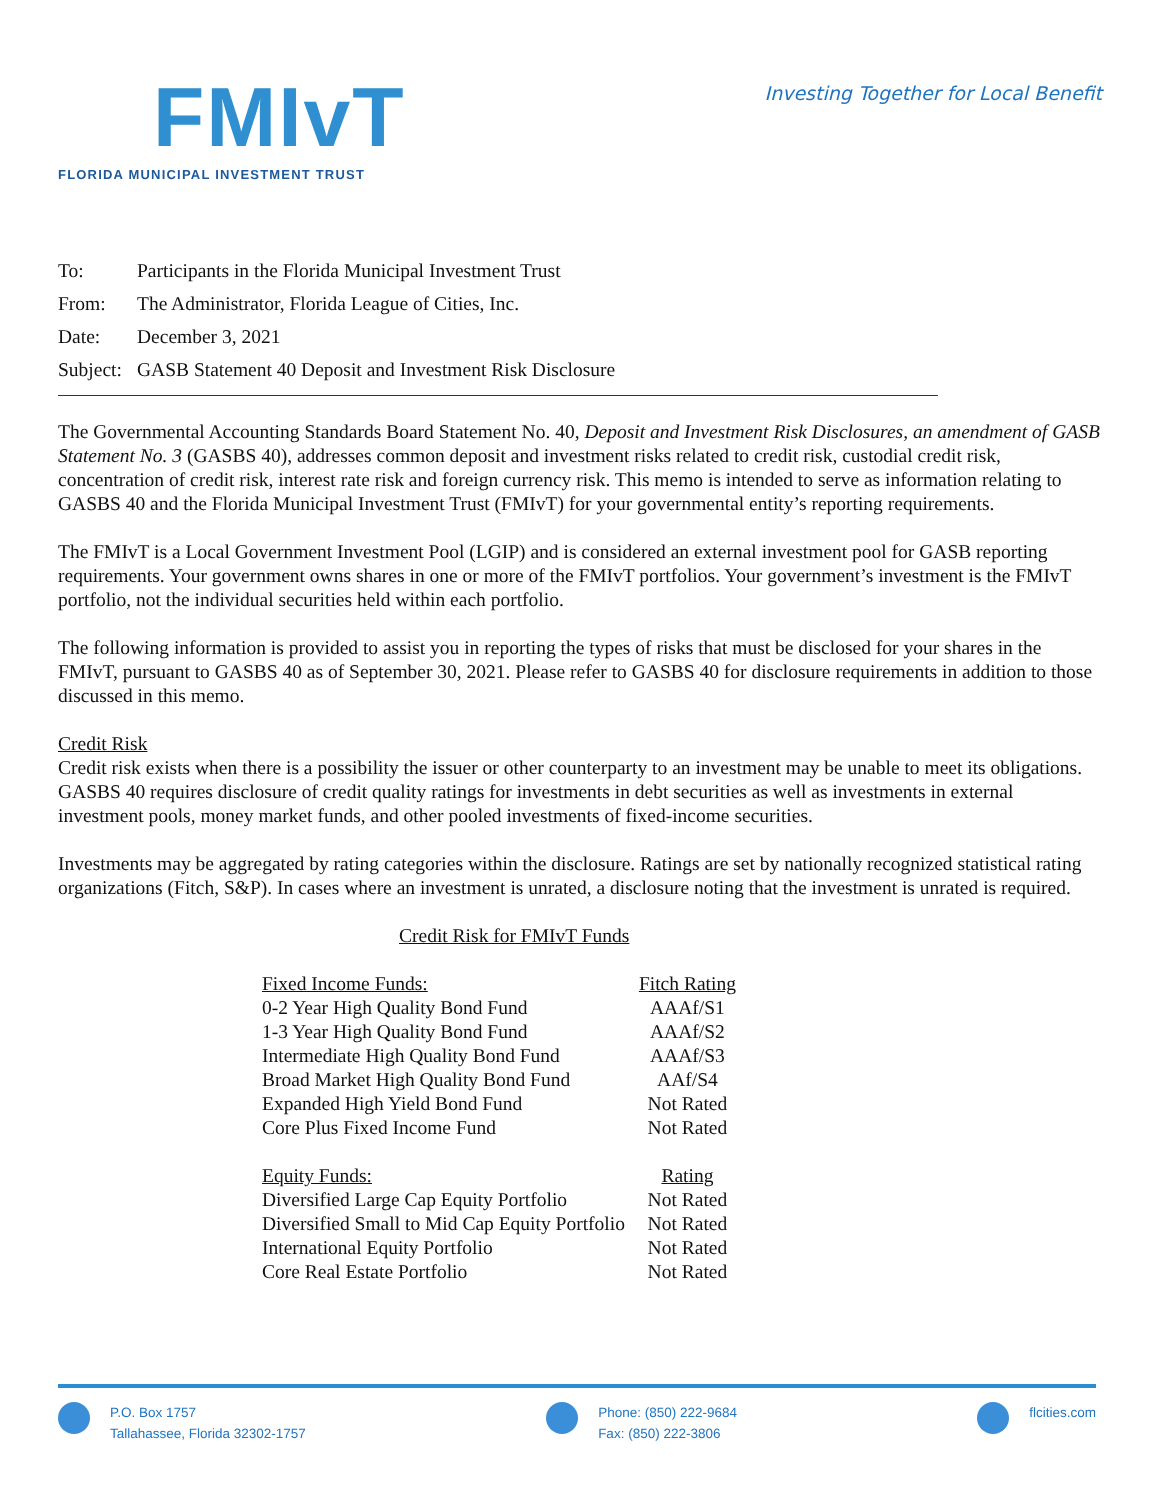FMIvT
FLORIDA MUNICIPAL INVESTMENT TRUST
Investing Together for Local Benefit
To: Participants in the Florida Municipal Investment Trust
From: The Administrator, Florida League of Cities, Inc.
Date: December 3, 2021
Subject: GASB Statement 40 Deposit and Investment Risk Disclosure
The Governmental Accounting Standards Board Statement No. 40, Deposit and Investment Risk Disclosures, an amendment of GASB Statement No. 3 (GASBS 40), addresses common deposit and investment risks related to credit risk, custodial credit risk, concentration of credit risk, interest rate risk and foreign currency risk. This memo is intended to serve as information relating to GASBS 40 and the Florida Municipal Investment Trust (FMIvT) for your governmental entity’s reporting requirements.
The FMIvT is a Local Government Investment Pool (LGIP) and is considered an external investment pool for GASB reporting requirements. Your government owns shares in one or more of the FMIvT portfolios. Your government’s investment is the FMIvT portfolio, not the individual securities held within each portfolio.
The following information is provided to assist you in reporting the types of risks that must be disclosed for your shares in the FMIvT, pursuant to GASBS 40 as of September 30, 2021. Please refer to GASBS 40 for disclosure requirements in addition to those discussed in this memo.
Credit Risk
Credit risk exists when there is a possibility the issuer or other counterparty to an investment may be unable to meet its obligations. GASBS 40 requires disclosure of credit quality ratings for investments in debt securities as well as investments in external investment pools, money market funds, and other pooled investments of fixed-income securities.
Investments may be aggregated by rating categories within the disclosure. Ratings are set by nationally recognized statistical rating organizations (Fitch, S&P). In cases where an investment is unrated, a disclosure noting that the investment is unrated is required.
Credit Risk for FMIvT Funds
| Fixed Income Funds: | Fitch Rating |
| 0-2 Year High Quality Bond Fund | AAAf/S1 |
| 1-3 Year High Quality Bond Fund | AAAf/S2 |
| Intermediate High Quality Bond Fund | AAAf/S3 |
| Broad Market High Quality Bond Fund | AAf/S4 |
| Expanded High Yield Bond Fund | Not Rated |
| Core Plus Fixed Income Fund | Not Rated |
| Equity Funds: | Rating |
| Diversified Large Cap Equity Portfolio | Not Rated |
| Diversified Small to Mid Cap Equity Portfolio | Not Rated |
| International Equity Portfolio | Not Rated |
| Core Real Estate Portfolio | Not Rated |
P.O. Box 1757
Tallahassee, Florida 32302-1757
Phone: (850) 222-9684
Fax: (850) 222-3806
flcities.com